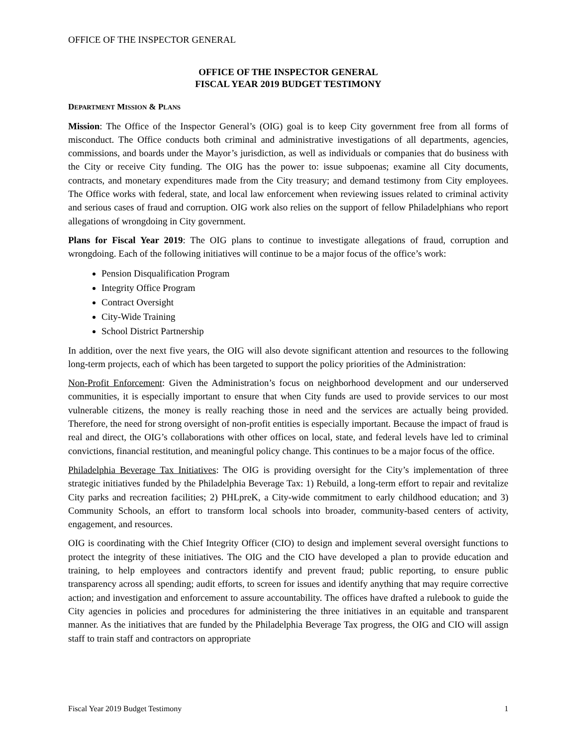OFFICE OF THE INSPECTOR GENERAL
OFFICE OF THE INSPECTOR GENERAL
FISCAL YEAR 2019 BUDGET TESTIMONY
DEPARTMENT MISSION & PLANS
Mission: The Office of the Inspector General’s (OIG) goal is to keep City government free from all forms of misconduct. The Office conducts both criminal and administrative investigations of all departments, agencies, commissions, and boards under the Mayor’s jurisdiction, as well as individuals or companies that do business with the City or receive City funding. The OIG has the power to: issue subpoenas; examine all City documents, contracts, and monetary expenditures made from the City treasury; and demand testimony from City employees. The Office works with federal, state, and local law enforcement when reviewing issues related to criminal activity and serious cases of fraud and corruption. OIG work also relies on the support of fellow Philadelphians who report allegations of wrongdoing in City government.
Plans for Fiscal Year 2019: The OIG plans to continue to investigate allegations of fraud, corruption and wrongdoing. Each of the following initiatives will continue to be a major focus of the office’s work:
Pension Disqualification Program
Integrity Office Program
Contract Oversight
City-Wide Training
School District Partnership
In addition, over the next five years, the OIG will also devote significant attention and resources to the following long-term projects, each of which has been targeted to support the policy priorities of the Administration:
Non-Profit Enforcement: Given the Administration’s focus on neighborhood development and our underserved communities, it is especially important to ensure that when City funds are used to provide services to our most vulnerable citizens, the money is really reaching those in need and the services are actually being provided. Therefore, the need for strong oversight of non-profit entities is especially important. Because the impact of fraud is real and direct, the OIG’s collaborations with other offices on local, state, and federal levels have led to criminal convictions, financial restitution, and meaningful policy change. This continues to be a major focus of the office.
Philadelphia Beverage Tax Initiatives: The OIG is providing oversight for the City’s implementation of three strategic initiatives funded by the Philadelphia Beverage Tax: 1) Rebuild, a long-term effort to repair and revitalize City parks and recreation facilities; 2) PHLpreK, a City-wide commitment to early childhood education; and 3) Community Schools, an effort to transform local schools into broader, community-based centers of activity, engagement, and resources.
OIG is coordinating with the Chief Integrity Officer (CIO) to design and implement several oversight functions to protect the integrity of these initiatives. The OIG and the CIO have developed a plan to provide education and training, to help employees and contractors identify and prevent fraud; public reporting, to ensure public transparency across all spending; audit efforts, to screen for issues and identify anything that may require corrective action; and investigation and enforcement to assure accountability. The offices have drafted a rulebook to guide the City agencies in policies and procedures for administering the three initiatives in an equitable and transparent manner. As the initiatives that are funded by the Philadelphia Beverage Tax progress, the OIG and CIO will assign staff to train staff and contractors on appropriate
Fiscal Year 2019 Budget Testimony 1